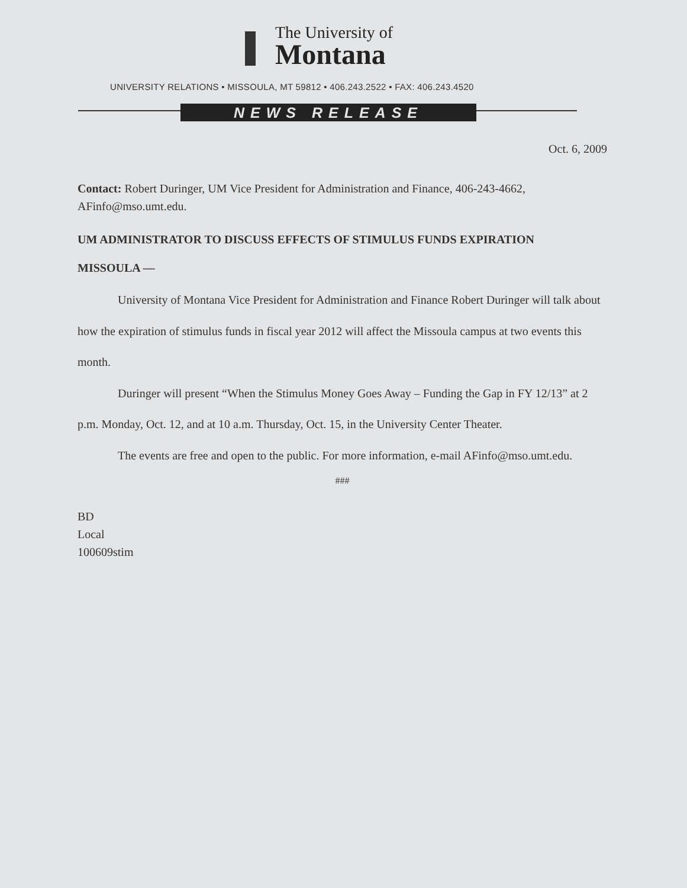The University of
Montana
UNIVERSITY RELATIONS • MISSOULA, MT 59812 • 406.243.2522 • FAX: 406.243.4520
NEWS RELEASE
Oct. 6, 2009
Contact: Robert Duringer, UM Vice President for Administration and Finance, 406-243-4662, AFinfo@mso.umt.edu.
UM ADMINISTRATOR TO DISCUSS EFFECTS OF STIMULUS FUNDS EXPIRATION
MISSOULA —
University of Montana Vice President for Administration and Finance Robert Duringer will talk about how the expiration of stimulus funds in fiscal year 2012 will affect the Missoula campus at two events this month.
Duringer will present “When the Stimulus Money Goes Away – Funding the Gap in FY 12/13” at 2 p.m. Monday, Oct. 12, and at 10 a.m. Thursday, Oct. 15, in the University Center Theater.
The events are free and open to the public. For more information, e-mail AFinfo@mso.umt.edu.
###
BD
Local
100609stim